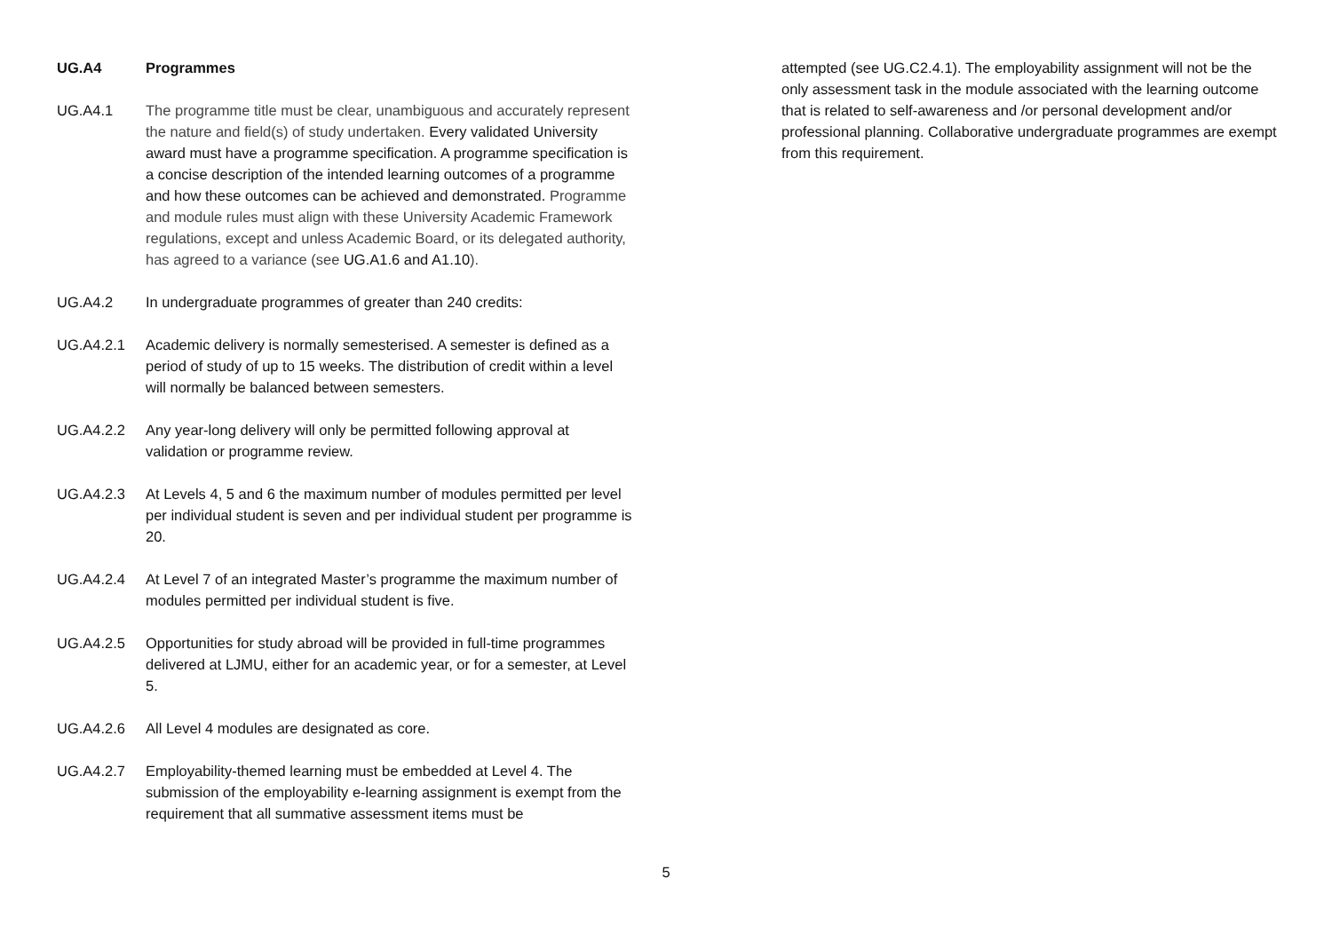UG.A4 Programmes
UG.A4.1 The programme title must be clear, unambiguous and accurately represent the nature and field(s) of study undertaken. Every validated University award must have a programme specification. A programme specification is a concise description of the intended learning outcomes of a programme and how these outcomes can be achieved and demonstrated. Programme and module rules must align with these University Academic Framework regulations, except and unless Academic Board, or its delegated authority, has agreed to a variance (see UG.A1.6 and A1.10).
UG.A4.2 In undergraduate programmes of greater than 240 credits:
UG.A4.2.1 Academic delivery is normally semesterised. A semester is defined as a period of study of up to 15 weeks. The distribution of credit within a level will normally be balanced between semesters.
UG.A4.2.2 Any year-long delivery will only be permitted following approval at validation or programme review.
UG.A4.2.3 At Levels 4, 5 and 6 the maximum number of modules permitted per level per individual student is seven and per individual student per programme is 20.
UG.A4.2.4 At Level 7 of an integrated Master’s programme the maximum number of modules permitted per individual student is five.
UG.A4.2.5 Opportunities for study abroad will be provided in full-time programmes delivered at LJMU, either for an academic year, or for a semester, at Level 5.
UG.A4.2.6 All Level 4 modules are designated as core.
UG.A4.2.7 Employability-themed learning must be embedded at Level 4. The submission of the employability e-learning assignment is exempt from the requirement that all summative assessment items must be
attempted (see UG.C2.4.1). The employability assignment will not be the only assessment task in the module associated with the learning outcome that is related to self-awareness and /or personal development and/or professional planning. Collaborative undergraduate programmes are exempt from this requirement.
5